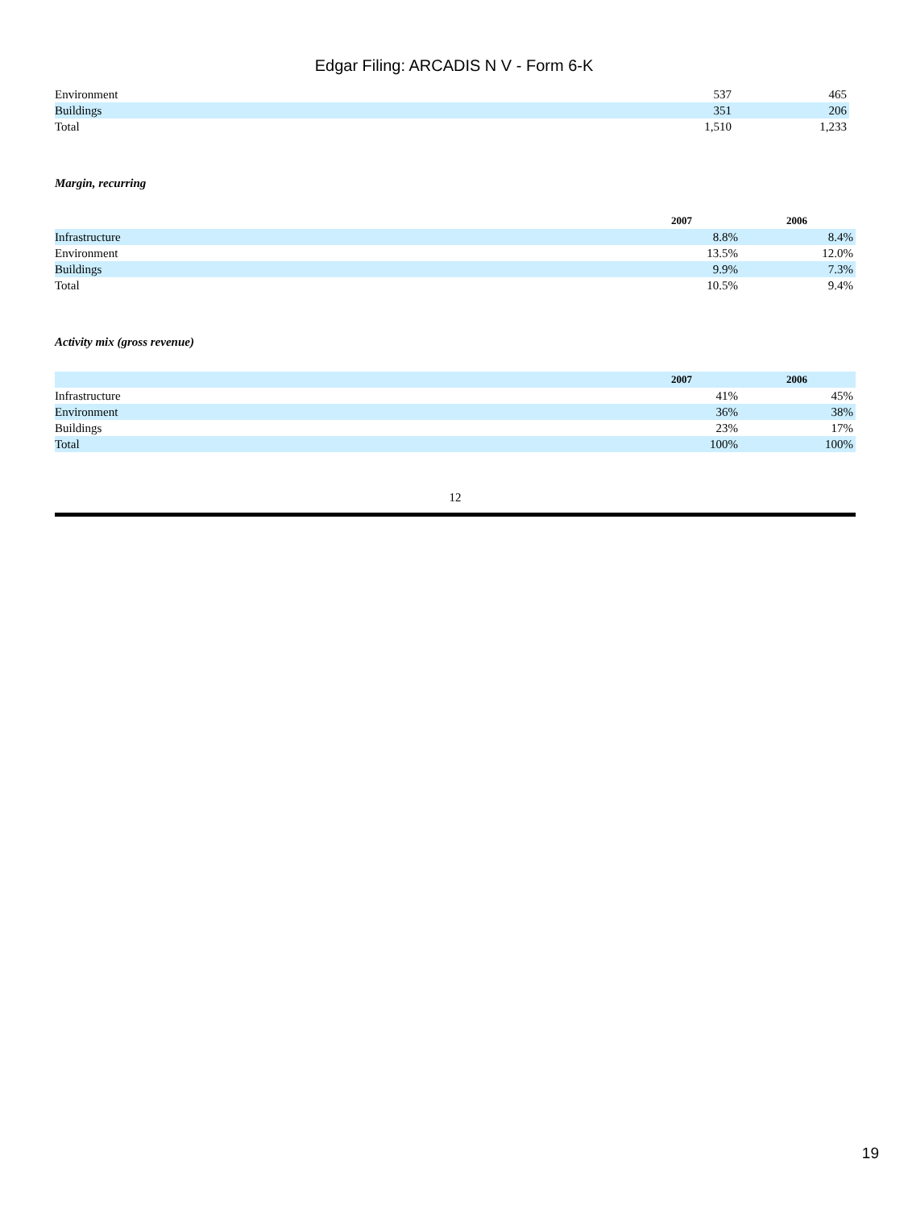Edgar Filing: ARCADIS N V - Form 6-K
| Environment | 537 | 465 |
| Buildings | 351 | 206 |
| Total | 1,510 | 1,233 |
Margin, recurring
| | 2007 | 2006 |
| Infrastructure | 8.8% | 8.4% |
| Environment | 13.5% | 12.0% |
| Buildings | 9.9% | 7.3% |
| Total | 10.5% | 9.4% |
Activity mix (gross revenue)
| | 2007 | 2006 |
| Infrastructure | 41% | 45% |
| Environment | 36% | 38% |
| Buildings | 23% | 17% |
| Total | 100% | 100% |
12
19